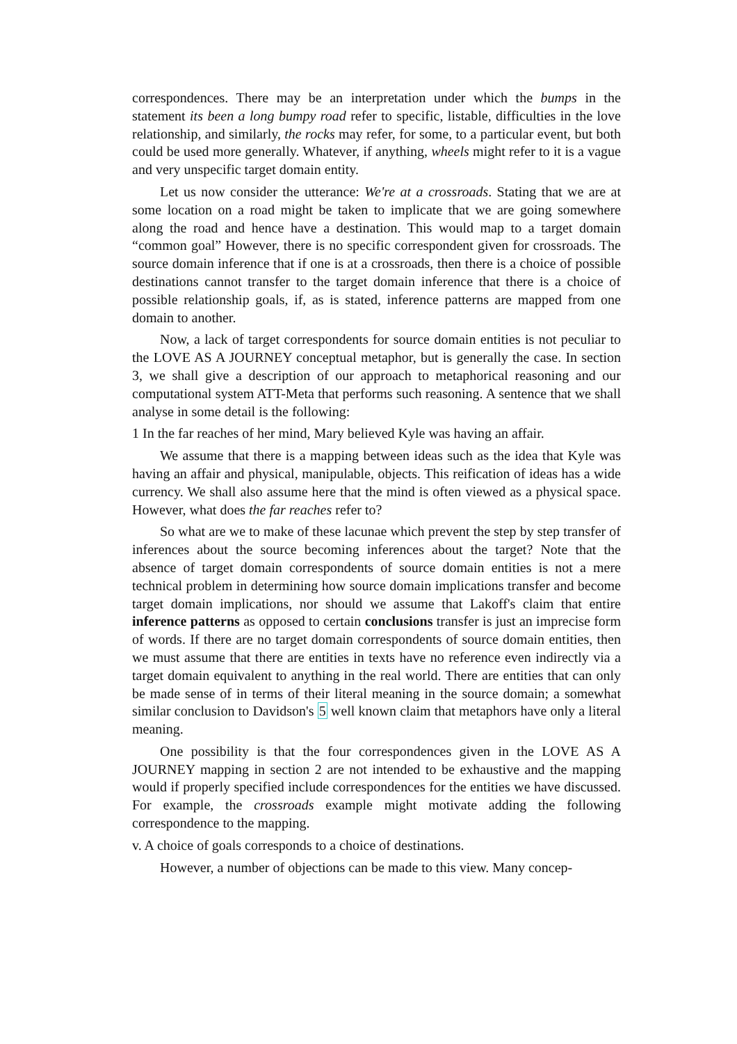correspondences. There may be an interpretation under which the bumps in the statement its been a long bumpy road refer to specific, listable, difficulties in the love relationship, and similarly, the rocks may refer, for some, to a particular event, but both could be used more generally. Whatever, if anything, wheels might refer to it is a vague and very unspecific target domain entity.
Let us now consider the utterance: We're at a crossroads. Stating that we are at some location on a road might be taken to implicate that we are going somewhere along the road and hence have a destination. This would map to a target domain “common goal” However, there is no specific correspondent given for crossroads. The source domain inference that if one is at a crossroads, then there is a choice of possible destinations cannot transfer to the target domain inference that there is a choice of possible relationship goals, if, as is stated, inference patterns are mapped from one domain to another.
Now, a lack of target correspondents for source domain entities is not peculiar to the LOVE AS A JOURNEY conceptual metaphor, but is generally the case. In section 3, we shall give a description of our approach to metaphorical reasoning and our computational system ATT-Meta that performs such reasoning. A sentence that we shall analyse in some detail is the following:
1 In the far reaches of her mind, Mary believed Kyle was having an affair.
We assume that there is a mapping between ideas such as the idea that Kyle was having an affair and physical, manipulable, objects. This reification of ideas has a wide currency. We shall also assume here that the mind is often viewed as a physical space. However, what does the far reaches refer to?
So what are we to make of these lacunae which prevent the step by step transfer of inferences about the source becoming inferences about the target? Note that the absence of target domain correspondents of source domain entities is not a mere technical problem in determining how source domain implications transfer and become target domain implications, nor should we assume that Lakoff's claim that entire inference patterns as opposed to certain conclusions transfer is just an imprecise form of words. If there are no target domain correspondents of source domain entities, then we must assume that there are entities in texts have no reference even indirectly via a target domain equivalent to anything in the real world. There are entities that can only be made sense of in terms of their literal meaning in the source domain; a somewhat similar conclusion to Davidson's 5 well known claim that metaphors have only a literal meaning.
One possibility is that the four correspondences given in the LOVE AS A JOURNEY mapping in section 2 are not intended to be exhaustive and the mapping would if properly specified include correspondences for the entities we have discussed. For example, the crossroads example might motivate adding the following correspondence to the mapping.
v. A choice of goals corresponds to a choice of destinations.
However, a number of objections can be made to this view. Many concep-